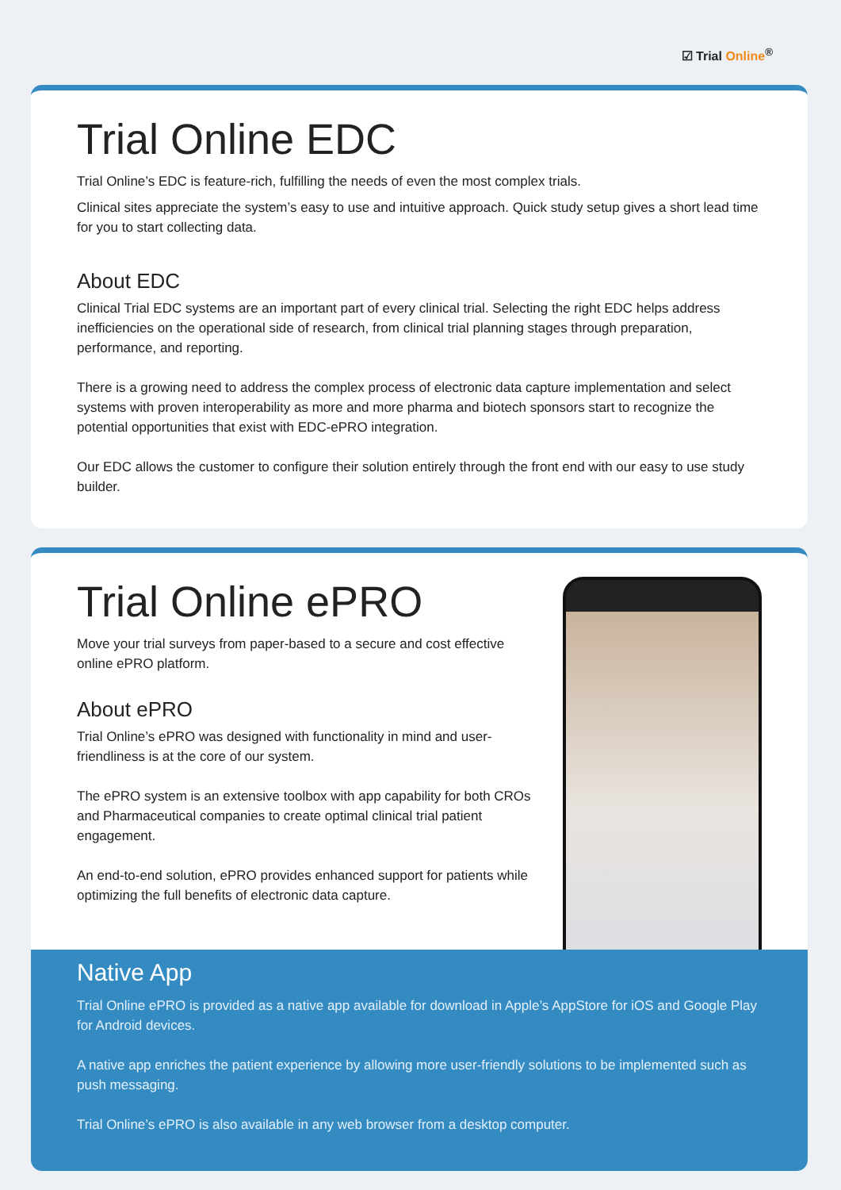☑ Trial Online<sup>®</sup>
Trial Online EDC
Trial Online’s EDC is feature-rich, fulfilling the needs of even the most complex trials.
Clinical sites appreciate the system’s easy to use and intuitive approach. Quick study setup gives a short lead time for you to start collecting data.
About EDC
Clinical Trial EDC systems are an important part of every clinical trial. Selecting the right EDC helps address inefficiencies on the operational side of research, from clinical trial planning stages through preparation, performance, and reporting.
There is a growing need to address the complex process of electronic data capture implementation and select systems with proven interoperability as more and more pharma and biotech sponsors start to recognize the potential opportunities that exist with EDC-ePRO integration.
Our EDC allows the customer to configure their solution entirely through the front end with our easy to use study builder.
Trial Online ePRO
Move your trial surveys from paper-based to a secure and cost effective online ePRO platform.
About ePRO
Trial Online’s ePRO was designed with functionality in mind and user-friendliness is at the core of our system.
The ePRO system is an extensive toolbox with app capability for both CROs and Pharmaceutical companies to create optimal clinical trial patient engagement.
An end-to-end solution, ePRO provides enhanced support for patients while optimizing the full benefits of electronic data capture.
Native App
Trial Online ePRO is provided as a native app available for download in Apple’s AppStore for iOS and Google Play for Android devices.
A native app enriches the patient experience by allowing more user-friendly solutions to be implemented such as push messaging.
Trial Online’s ePRO is also available in any web browser from a desktop computer.